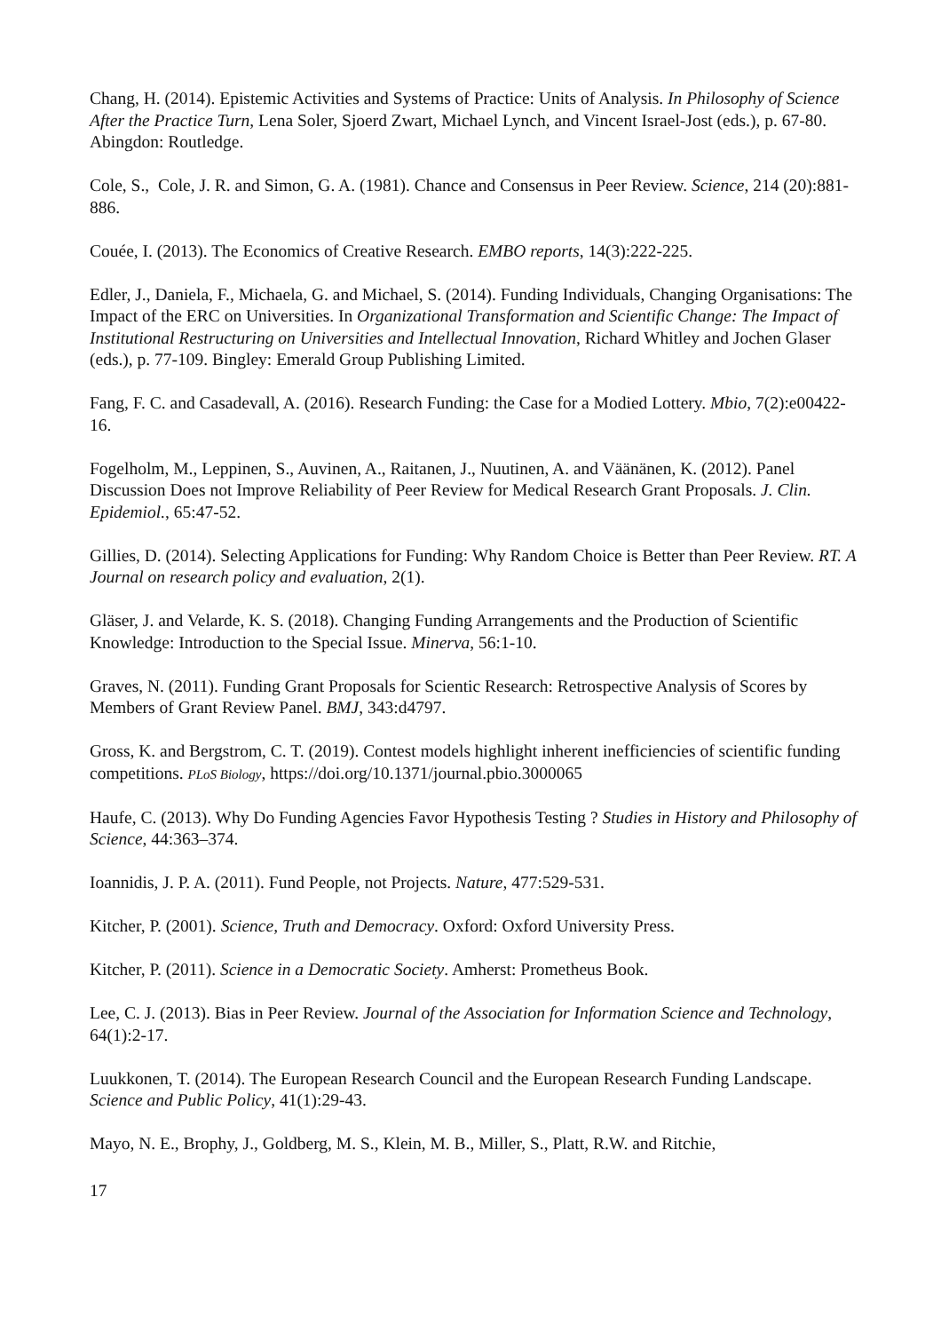Chang, H. (2014). Epistemic Activities and Systems of Practice: Units of Analysis. In Philosophy of Science After the Practice Turn, Lena Soler, Sjoerd Zwart, Michael Lynch, and Vincent Israel-Jost (eds.), p. 67-80. Abingdon: Routledge.
Cole, S., Cole, J. R. and Simon, G. A. (1981). Chance and Consensus in Peer Review. Science, 214 (20):881-886.
Couée, I. (2013). The Economics of Creative Research. EMBO reports, 14(3):222-225.
Edler, J., Daniela, F., Michaela, G. and Michael, S. (2014). Funding Individuals, Changing Organisations: The Impact of the ERC on Universities. In Organizational Transformation and Scientific Change: The Impact of Institutional Restructuring on Universities and Intellectual Innovation, Richard Whitley and Jochen Glaser (eds.), p. 77-109. Bingley: Emerald Group Publishing Limited.
Fang, F. C. and Casadevall, A. (2016). Research Funding: the Case for a Modied Lottery. Mbio, 7(2):e00422-16.
Fogelholm, M., Leppinen, S., Auvinen, A., Raitanen, J., Nuutinen, A. and Väänänen, K. (2012). Panel Discussion Does not Improve Reliability of Peer Review for Medical Research Grant Proposals. J. Clin. Epidemiol., 65:47-52.
Gillies, D. (2014). Selecting Applications for Funding: Why Random Choice is Better than Peer Review. RT. A Journal on research policy and evaluation, 2(1).
Gläser, J. and Velarde, K. S. (2018). Changing Funding Arrangements and the Production of Scientific Knowledge: Introduction to the Special Issue. Minerva, 56:1-10.
Graves, N. (2011). Funding Grant Proposals for Scientic Research: Retrospective Analysis of Scores by Members of Grant Review Panel. BMJ, 343:d4797.
Gross, K. and Bergstrom, C. T. (2019). Contest models highlight inherent inefficiencies of scientific funding competitions. PLoS Biology, https://doi.org/10.1371/journal.pbio.3000065
Haufe, C. (2013). Why Do Funding Agencies Favor Hypothesis Testing ? Studies in History and Philosophy of Science, 44:363–374.
Ioannidis, J. P. A. (2011). Fund People, not Projects. Nature, 477:529-531.
Kitcher, P. (2001). Science, Truth and Democracy. Oxford: Oxford University Press.
Kitcher, P. (2011). Science in a Democratic Society. Amherst: Prometheus Book.
Lee, C. J. (2013). Bias in Peer Review. Journal of the Association for Information Science and Technology, 64(1):2-17.
Luukkonen, T. (2014). The European Research Council and the European Research Funding Landscape. Science and Public Policy, 41(1):29-43.
Mayo, N. E., Brophy, J., Goldberg, M. S., Klein, M. B., Miller, S., Platt, R.W. and Ritchie,
17